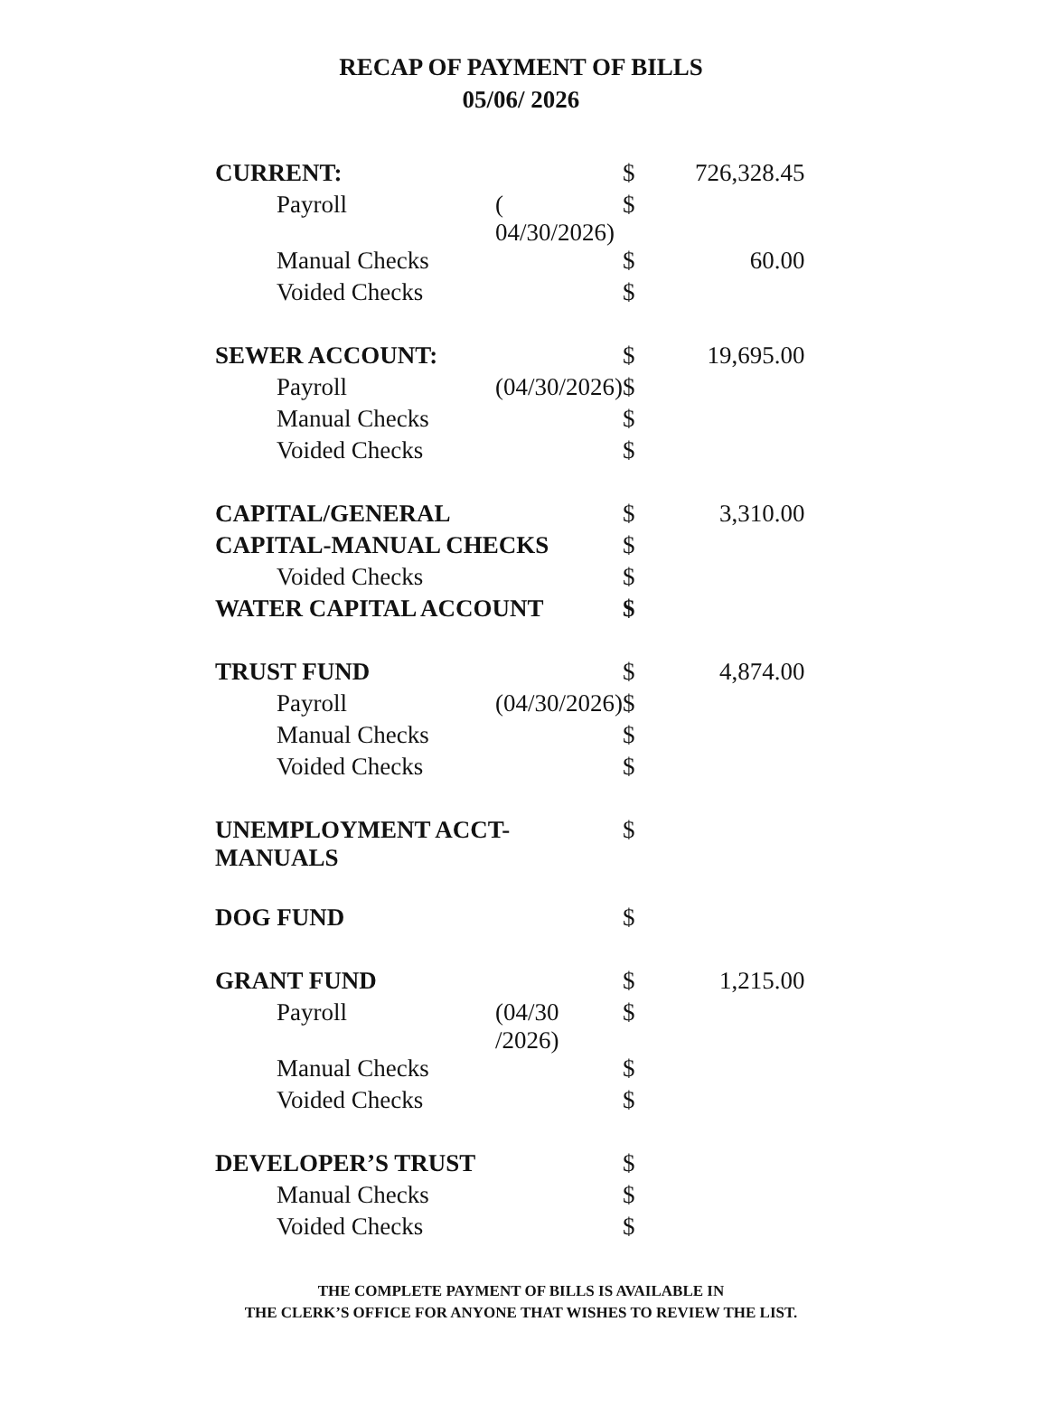RECAP OF PAYMENT OF BILLS
05/06/ 2026
| CURRENT: | | $ | 726,328.45 |
| Payroll | ( 04/30/2026) | $ | |
| Manual Checks | | $ | 60.00 |
| Voided Checks | | $ | |
| SEWER ACCOUNT: | | $ | 19,695.00 |
| Payroll | (04/30/2026) | $ | |
| Manual Checks | | $ | |
| Voided Checks | | $ | |
| CAPITAL/GENERAL | | $ | 3,310.00 |
| CAPITAL-MANUAL CHECKS | | $ | |
| Voided Checks | | $ | |
| WATER CAPITAL ACCOUNT | | $ | |
| TRUST FUND | | $ | 4,874.00 |
| Payroll | (04/30/2026) | $ | |
| Manual Checks | | $ | |
| Voided Checks | | $ | |
| UNEMPLOYMENT ACCT-MANUALS | | $ | |
| DOG FUND | | $ | |
| GRANT FUND | | $ | 1,215.00 |
| Payroll | (04/30 /2026) | $ | |
| Manual Checks | | $ | |
| Voided Checks | | $ | |
| DEVELOPER’S TRUST | | $ | |
| Manual Checks | | $ | |
| Voided Checks | | $ | |
THE COMPLETE PAYMENT OF BILLS IS AVAILABLE IN
THE CLERK’S OFFICE FOR ANYONE THAT WISHES TO REVIEW THE LIST.